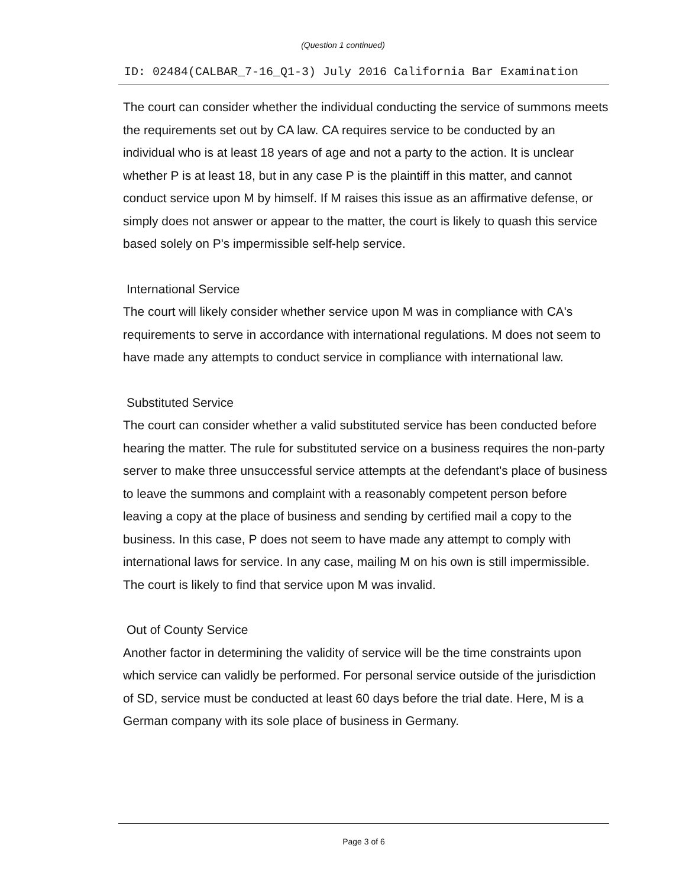(Question 1 continued)
ID: 02484(CALBAR_7-16_Q1-3) July 2016 California Bar Examination
The court can consider whether the individual conducting the service of summons meets the requirements set out by CA law. CA requires service to be conducted by an individual who is at least 18 years of age and not a party to the action. It is unclear whether P is at least 18, but in any case P is the plaintiff in this matter, and cannot conduct service upon M by himself. If M raises this issue as an affirmative defense, or simply does not answer or appear to the matter, the court is likely to quash this service based solely on P's impermissible self-help service.
International Service
The court will likely consider whether service upon M was in compliance with CA's requirements to serve in accordance with international regulations. M does not seem to have made any attempts to conduct service in compliance with international law.
Substituted Service
The court can consider whether a valid substituted service has been conducted before hearing the matter. The rule for substituted service on a business requires the non-party server to make three unsuccessful service attempts at the defendant's place of business to leave the summons and complaint with a reasonably competent person before leaving a copy at the place of business and sending by certified mail a copy to the business. In this case, P does not seem to have made any attempt to comply with international laws for service. In any case, mailing M on his own is still impermissible. The court is likely to find that service upon M was invalid.
Out of County Service
Another factor in determining the validity of service will be the time constraints upon which service can validly be performed. For personal service outside of the jurisdiction of SD, service must be conducted at least 60 days before the trial date. Here, M is a German company with its sole place of business in Germany.
Page 3 of 6